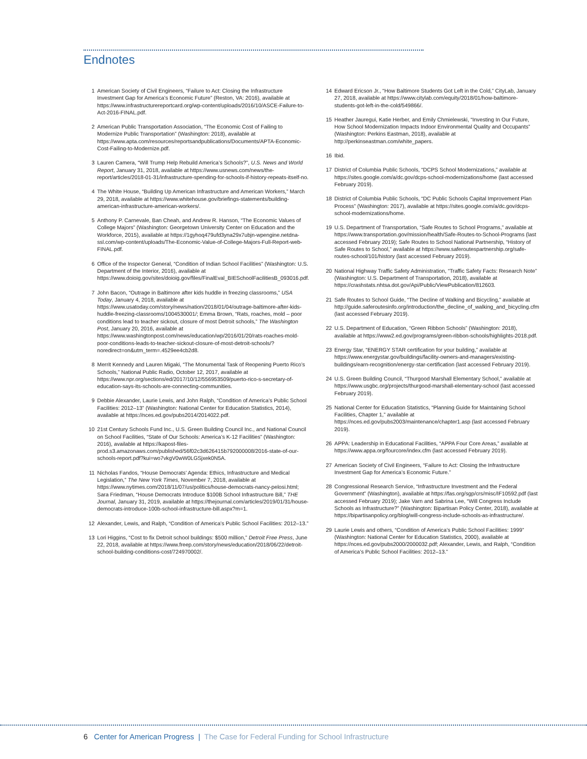Endnotes
1 American Society of Civil Engineers, “Failure to Act: Closing the Infrastructure Investment Gap for America’s Economic Future” (Reston, VA: 2016), available at https://www.infrastructurereportcard.org/wp-content/uploads/2016/10/ASCE-Failure-to-Act-2016-FINAL.pdf.
2 American Public Transportation Association, “The Economic Cost of Failing to Modernize Public Transportation” (Washington: 2018), available at https://www.apta.com/resources/reportsandpublications/Documents/APTA-Economic-Cost-Failing-to-Modernize.pdf.
3 Lauren Camera, “Will Trump Help Rebuild America’s Schools?”, U.S. News and World Report, January 31, 2018, available at https://www.usnews.com/news/the-report/articles/2018-01-31/infrastructure-spending-for-schools-if-history-repeats-itself-no.
4 The White House, “Building Up American Infrastructure and American Workers,” March 29, 2018, available at https://www.whitehouse.gov/briefings-statements/building-american-infrastructure-american-workers/.
5 Anthony P. Carnevale, Ban Cheah, and Andrew R. Hanson, “The Economic Values of College Majors” (Washington: Georgetown University Center on Education and the Workforce, 2015), available at https://1gyhoq479ufd3yna29x7ubjn-wpengine.netdna-ssl.com/wp-content/uploads/The-Economic-Value-of-College-Majors-Full-Report-web-FINAL.pdf.
6 Office of the Inspector General, “Condition of Indian School Facilities” (Washington: U.S. Department of the Interior, 2016), available at https://www.doioig.gov/sites/doioig.gov/files/FinalEval_BIESchoolFacilitiesB_093016.pdf.
7 John Bacon, “Outrage in Baltimore after kids huddle in freezing classrooms,” USA Today, January 4, 2018, available at https://www.usatoday.com/story/news/nation/2018/01/04/outrage-baltimore-after-kids-huddle-freezing-classrooms/1004530001/; Emma Brown, “Rats, roaches, mold – poor conditions lead to teacher sickout, closure of most Detroit schools,” The Washington Post, January 20, 2016, available at https://www.washingtonpost.com/news/education/wp/2016/01/20/rats-roaches-mold-poor-conditions-leads-to-teacher-sickout-closure-of-most-detroit-schools/?noredirect=on&utm_term=.4529ee4cb2d8.
8 Merrit Kennedy and Lauren Migaki, “The Monumental Task of Reopening Puerto Rico’s Schools,” National Public Radio, October 12, 2017, available at https://www.npr.org/sections/ed/2017/10/12/556953509/puerto-rico-s-secretary-of-education-says-its-schools-are-connecting-communities.
9 Debbie Alexander, Laurie Lewis, and John Ralph, “Condition of America’s Public School Facilities: 2012–13” (Washington: National Center for Education Statistics, 2014), available at https://nces.ed.gov/pubs2014/2014022.pdf.
10 21st Century Schools Fund Inc., U.S. Green Building Council Inc., and National Council on School Facilities, “State of Our Schools: America’s K-12 Facilities” (Washington: 2016), available at https://kapost-files-prod.s3.amazonaws.com/published/56f02c3d626415b792000008/2016-state-of-our-schools-report.pdf?kui=wo7vkgV0wW0LGSjxek0N5A.
11 Nicholas Fandos, “House Democrats’ Agenda: Ethics, Infrastructure and Medical Legislation,” The New York Times, November 7, 2018, available at https://www.nytimes.com/2018/11/07/us/politics/house-democrats-nancy-pelosi.html; Sara Friedman, “House Democrats Introduce $100B School Infrastructure Bill,” THE Journal, January 31, 2019, available at https://thejournal.com/articles/2019/01/31/house-democrats-introduce-100b-school-infrastructure-bill.aspx?m=1.
12 Alexander, Lewis, and Ralph, “Condition of America’s Public School Facilities: 2012–13.”
13 Lori Higgins, “Cost to fix Detroit school buildings: $500 million,” Detroit Free Press, June 22, 2018, available at https://www.freep.com/story/news/education/2018/06/22/detroit-school-building-conditions-cost/724970002/.
14 Edward Ericson Jr., “How Baltimore Students Got Left in the Cold,” CityLab, January 27, 2018, available at https://www.citylab.com/equity/2018/01/how-baltimore-students-got-left-in-the-cold/549866/.
15 Heather Jauregui, Katie Herber, and Emily Chmielewski, “Investing In Our Future, How School Modernization Impacts Indoor Environmental Quality and Occupants” (Washington: Perkins Eastman, 2018), available at http://perkinseastman.com/white_papers.
16 Ibid.
17 District of Columbia Public Schools, “DCPS School Modernizations,” available at https://sites.google.com/a/dc.gov/dcps-school-modernizations/home (last accessed February 2019).
18 District of Columbia Public Schools, “DC Public Schools Capital Improvement Plan Process” (Washington: 2017), available at https://sites.google.com/a/dc.gov/dcps-school-modernizations/home.
19 U.S. Department of Transportation, “Safe Routes to School Programs,” available at https://www.transportation.gov/mission/health/Safe-Routes-to-School-Programs (last accessed February 2019); Safe Routes to School National Partnership, “History of Safe Routes to School,” available at https://www.saferoutespartnership.org/safe-routes-school/101/history (last accessed February 2019).
20 National Highway Traffic Safety Administration, “Traffic Safety Facts: Research Note” (Washington: U.S. Department of Transportation, 2018), available at https://crashstats.nhtsa.dot.gov/Api/Public/ViewPublication/812603.
21 Safe Routes to School Guide, “The Decline of Walking and Bicycling,” available at http://guide.saferoutesinfo.org/introduction/the_decline_of_walking_and_bicycling.cfm (last accessed February 2019).
22 U.S. Department of Education, “Green Ribbon Schools” (Washington: 2018), available at https://www2.ed.gov/programs/green-ribbon-schools/highlights-2018.pdf.
23 Energy Star, “ENERGY STAR certification for your building,” available at https://www.energystar.gov/buildings/facility-owners-and-managers/existing-buildings/earn-recognition/energy-star-certification (last accessed February 2019).
24 U.S. Green Building Council, “Thurgood Marshall Elementary School,” available at https://www.usgbc.org/projects/thurgood-marshall-elementary-school (last accessed February 2019).
25 National Center for Education Statistics, “Planning Guide for Maintaining School Facilities, Chapter 1,” available at https://nces.ed.gov/pubs2003/maintenance/chapter1.asp (last accessed February 2019).
26 APPA: Leadership in Educational Facilities, “APPA Four Core Areas,” available at https://www.appa.org/fourcore/index.cfm (last accessed February 2019).
27 American Society of Civil Engineers, “Failure to Act: Closing the Infrastructure Investment Gap for America’s Economic Future.”
28 Congressional Research Service, “Infrastructure Investment and the Federal Government” (Washington), available at https://fas.org/sgp/crs/misc/IF10592.pdf (last accessed February 2019); Jake Varn and Sabrina Lee, “Will Congress Include Schools as Infrastructure?” (Washington: Bipartisan Policy Center, 2018), available at https://bipartisanpolicy.org/blog/will-congress-include-schools-as-infrastructure/.
29 Laurie Lewis and others, “Condition of America’s Public School Facilities: 1999” (Washington: National Center for Education Statistics, 2000), available at https://nces.ed.gov/pubs2000/2000032.pdf; Alexander, Lewis, and Ralph, “Condition of America’s Public School Facilities: 2012–13.”
6 Center for American Progress | The Case for Federal Funding for School Infrastructure